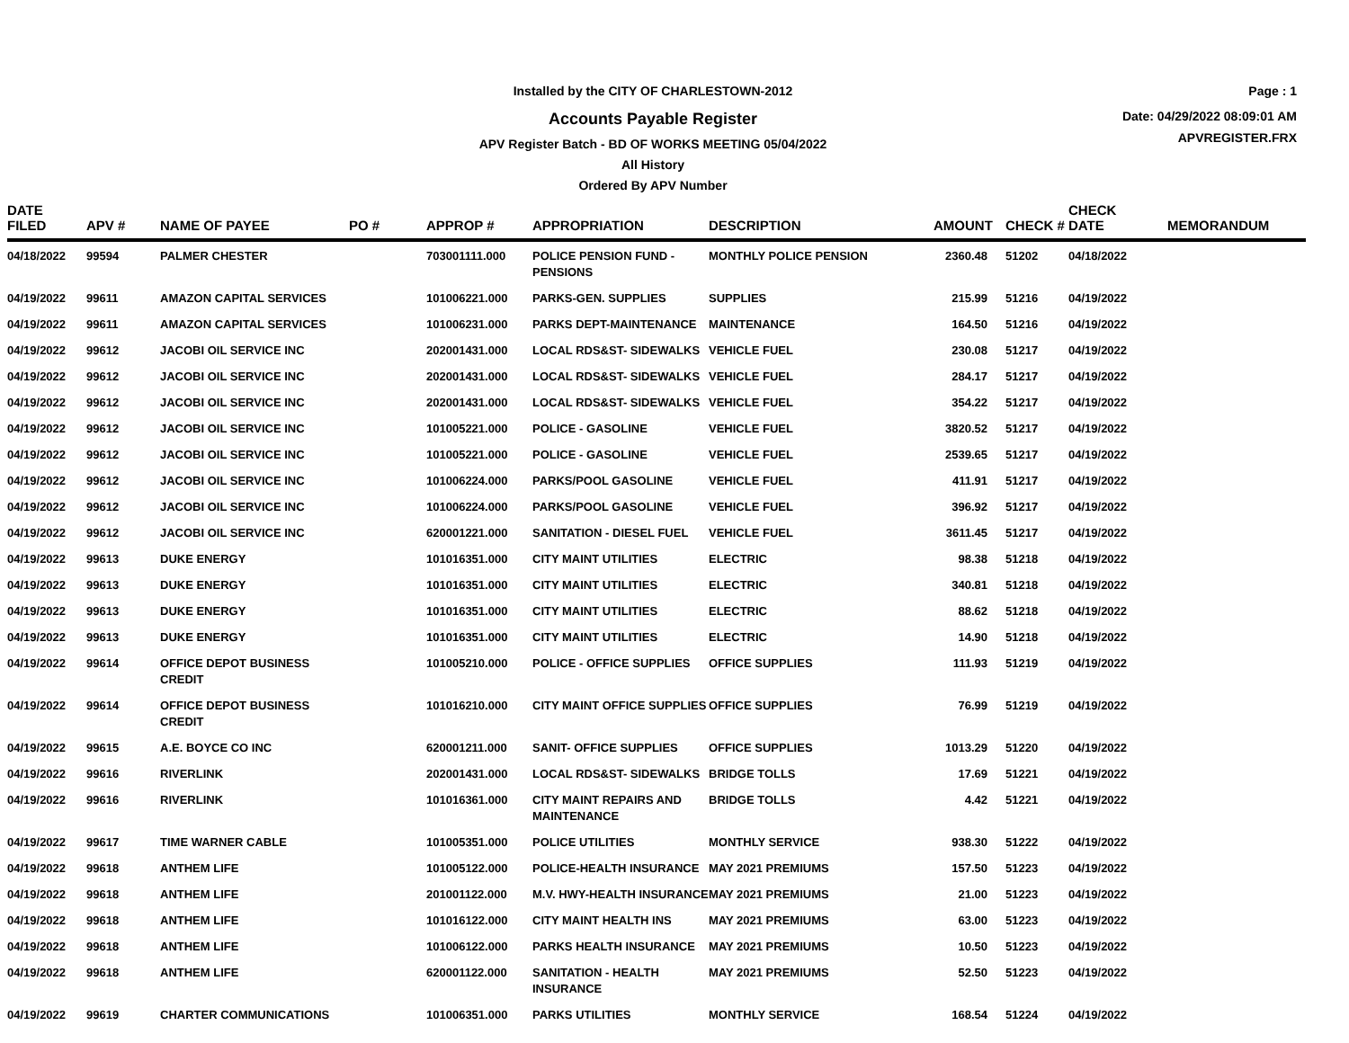Installed by the CITY OF CHARLESTOWN-2012
Accounts Payable Register
APV Register Batch - BD OF WORKS MEETING 05/04/2022
All History
Ordered By APV Number
Page : 1
Date: 04/29/2022 08:09:01 AM
APVREGISTER.FRX
| DATE FILED | APV # | NAME OF PAYEE | PO # | APPROP # | APPROPRIATION | DESCRIPTION | AMOUNT | CHECK # | CHECK DATE | MEMORANDUM |
| --- | --- | --- | --- | --- | --- | --- | --- | --- | --- | --- |
| 04/18/2022 | 99594 | PALMER CHESTER | | 703001111.000 | POLICE PENSION FUND - PENSIONS | MONTHLY POLICE PENSION | 2360.48 | 51202 | 04/18/2022 | |
| 04/19/2022 | 99611 | AMAZON CAPITAL SERVICES | | 101006221.000 | PARKS-GEN. SUPPLIES | SUPPLIES | 215.99 | 51216 | 04/19/2022 | |
| 04/19/2022 | 99611 | AMAZON CAPITAL SERVICES | | 101006231.000 | PARKS DEPT-MAINTENANCE | MAINTENANCE | 164.50 | 51216 | 04/19/2022 | |
| 04/19/2022 | 99612 | JACOBI OIL SERVICE INC | | 202001431.000 | LOCAL RDS&ST- SIDEWALKS | VEHICLE FUEL | 230.08 | 51217 | 04/19/2022 | |
| 04/19/2022 | 99612 | JACOBI OIL SERVICE INC | | 202001431.000 | LOCAL RDS&ST- SIDEWALKS | VEHICLE FUEL | 284.17 | 51217 | 04/19/2022 | |
| 04/19/2022 | 99612 | JACOBI OIL SERVICE INC | | 202001431.000 | LOCAL RDS&ST- SIDEWALKS | VEHICLE FUEL | 354.22 | 51217 | 04/19/2022 | |
| 04/19/2022 | 99612 | JACOBI OIL SERVICE INC | | 101005221.000 | POLICE - GASOLINE | VEHICLE FUEL | 3820.52 | 51217 | 04/19/2022 | |
| 04/19/2022 | 99612 | JACOBI OIL SERVICE INC | | 101005221.000 | POLICE - GASOLINE | VEHICLE FUEL | 2539.65 | 51217 | 04/19/2022 | |
| 04/19/2022 | 99612 | JACOBI OIL SERVICE INC | | 101006224.000 | PARKS/POOL GASOLINE | VEHICLE FUEL | 411.91 | 51217 | 04/19/2022 | |
| 04/19/2022 | 99612 | JACOBI OIL SERVICE INC | | 101006224.000 | PARKS/POOL GASOLINE | VEHICLE FUEL | 396.92 | 51217 | 04/19/2022 | |
| 04/19/2022 | 99612 | JACOBI OIL SERVICE INC | | 620001221.000 | SANITATION - DIESEL FUEL | VEHICLE FUEL | 3611.45 | 51217 | 04/19/2022 | |
| 04/19/2022 | 99613 | DUKE ENERGY | | 101016351.000 | CITY MAINT UTILITIES | ELECTRIC | 98.38 | 51218 | 04/19/2022 | |
| 04/19/2022 | 99613 | DUKE ENERGY | | 101016351.000 | CITY MAINT UTILITIES | ELECTRIC | 340.81 | 51218 | 04/19/2022 | |
| 04/19/2022 | 99613 | DUKE ENERGY | | 101016351.000 | CITY MAINT UTILITIES | ELECTRIC | 88.62 | 51218 | 04/19/2022 | |
| 04/19/2022 | 99613 | DUKE ENERGY | | 101016351.000 | CITY MAINT UTILITIES | ELECTRIC | 14.90 | 51218 | 04/19/2022 | |
| 04/19/2022 | 99614 | OFFICE DEPOT BUSINESS CREDIT | | 101005210.000 | POLICE - OFFICE SUPPLIES | OFFICE SUPPLIES | 111.93 | 51219 | 04/19/2022 | |
| 04/19/2022 | 99614 | OFFICE DEPOT BUSINESS CREDIT | | 101016210.000 | CITY MAINT OFFICE SUPPLIES | OFFICE SUPPLIES | 76.99 | 51219 | 04/19/2022 | |
| 04/19/2022 | 99615 | A.E. BOYCE CO INC | | 620001211.000 | SANIT- OFFICE SUPPLIES | OFFICE SUPPLIES | 1013.29 | 51220 | 04/19/2022 | |
| 04/19/2022 | 99616 | RIVERLINK | | 202001431.000 | LOCAL RDS&ST- SIDEWALKS | BRIDGE TOLLS | 17.69 | 51221 | 04/19/2022 | |
| 04/19/2022 | 99616 | RIVERLINK | | 101016361.000 | CITY MAINT REPAIRS AND MAINTENANCE | BRIDGE TOLLS | 4.42 | 51221 | 04/19/2022 | |
| 04/19/2022 | 99617 | TIME WARNER CABLE | | 101005351.000 | POLICE UTILITIES | MONTHLY SERVICE | 938.30 | 51222 | 04/19/2022 | |
| 04/19/2022 | 99618 | ANTHEM LIFE | | 101005122.000 | POLICE-HEALTH INSURANCE | MAY 2021 PREMIUMS | 157.50 | 51223 | 04/19/2022 | |
| 04/19/2022 | 99618 | ANTHEM LIFE | | 201001122.000 | M.V. HWY-HEALTH INSURANCE | MAY 2021 PREMIUMS | 21.00 | 51223 | 04/19/2022 | |
| 04/19/2022 | 99618 | ANTHEM LIFE | | 101016122.000 | CITY MAINT HEALTH INS | MAY 2021 PREMIUMS | 63.00 | 51223 | 04/19/2022 | |
| 04/19/2022 | 99618 | ANTHEM LIFE | | 101006122.000 | PARKS HEALTH INSURANCE | MAY 2021 PREMIUMS | 10.50 | 51223 | 04/19/2022 | |
| 04/19/2022 | 99618 | ANTHEM LIFE | | 620001122.000 | SANITATION - HEALTH INSURANCE | MAY 2021 PREMIUMS | 52.50 | 51223 | 04/19/2022 | |
| 04/19/2022 | 99619 | CHARTER COMMUNICATIONS | | 101006351.000 | PARKS UTILITIES | MONTHLY SERVICE | 168.54 | 51224 | 04/19/2022 | |